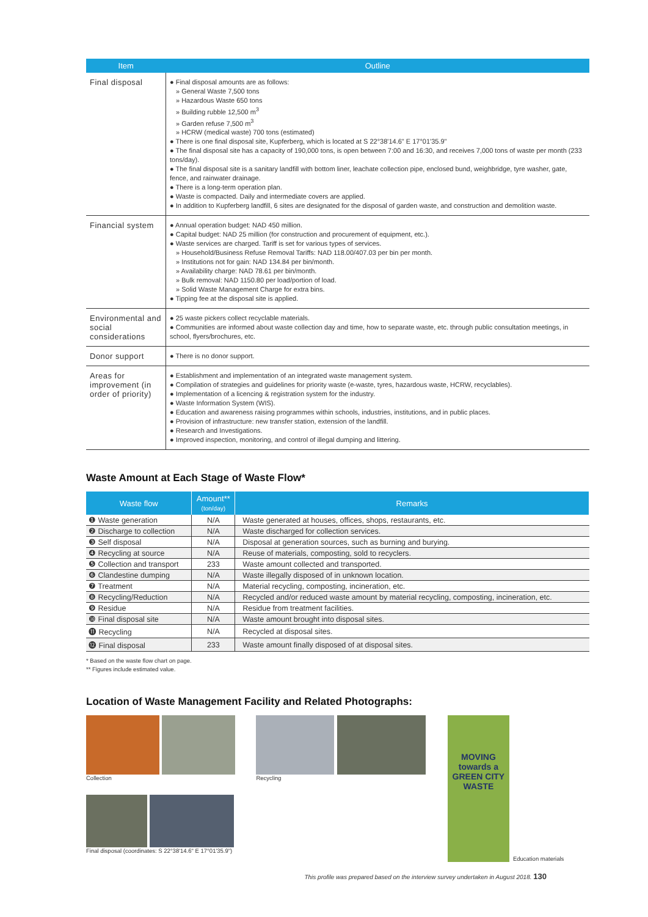| Item | Outline |
| --- | --- |
| Final disposal | ● Final disposal amounts are as follows: » General Waste 7,500 tons » Hazardous Waste 650 tons » Building rubble 12,500 m<sup>3</sup> » Garden refuse 7,500 m<sup>3</sup> » HCRW (medical waste) 700 tons (estimated) ● There is one final disposal site, Kupferberg, which is located at S 22°38'14.6" E 17°01'35.9" ● The final disposal site has a capacity of 190,000 tons, is open between 7:00 and 16:30, and receives 7,000 tons of waste per month (233 tons/day). ● The final disposal site is a sanitary landfill with bottom liner, leachate collection pipe, enclosed bund, weighbridge, tyre washer, gate, fence, and rainwater drainage. ● There is a long-term operation plan. ● Waste is compacted. Daily and intermediate covers are applied. ● In addition to Kupferberg landfill, 6 sites are designated for the disposal of garden waste, and construction and demolition waste. |
| Financial system | ● Annual operation budget: NAD 450 million. ● Capital budget: NAD 25 million (for construction and procurement of equipment, etc.). ● Waste services are charged. Tariff is set for various types of services. » Household/Business Refuse Removal Tariffs: NAD 118.00/407.03 per bin per month. » Institutions not for gain: NAD 134.84 per bin/month. » Availability charge: NAD 78.61 per bin/month. » Bulk removal: NAD 1150.80 per load/portion of load. » Solid Waste Management Charge for extra bins. ● Tipping fee at the disposal site is applied. |
| Environmental and social considerations | ● 25 waste pickers collect recyclable materials. ● Communities are informed about waste collection day and time, how to separate waste, etc. through public consultation meetings, in school, flyers/brochures, etc. |
| Donor support | ● There is no donor support. |
| Areas for improvement (in order of priority) | ● Establishment and implementation of an integrated waste management system. ● Compilation of strategies and guidelines for priority waste (e-waste, tyres, hazardous waste, HCRW, recyclables). ● Implementation of a licencing & registration system for the industry. ● Waste Information System (WIS). ● Education and awareness raising programmes within schools, industries, institutions, and in public places. ● Provision of infrastructure: new transfer station, extension of the landfill. ● Research and Investigations. ● Improved inspection, monitoring, and control of illegal dumping and littering. |
Waste Amount at Each Stage of Waste Flow*
| Waste flow | Amount** (ton/day) | Remarks |
| --- | --- | --- |
| ❶ Waste generation | N/A | Waste generated at houses, offices, shops, restaurants, etc. |
| ❷ Discharge to collection | N/A | Waste discharged for collection services. |
| ❸ Self disposal | N/A | Disposal at generation sources, such as burning and burying. |
| ❹ Recycling at source | N/A | Reuse of materials, composting, sold to recyclers. |
| ❺ Collection and transport | 233 | Waste amount collected and transported. |
| ❻ Clandestine dumping | N/A | Waste illegally disposed of in unknown location. |
| ❼ Treatment | N/A | Material recycling, composting, incineration, etc. |
| ❽ Recycling/Reduction | N/A | Recycled and/or reduced waste amount by material recycling, composting, incineration, etc. |
| ❾ Residue | N/A | Residue from treatment facilities. |
| ❿ Final disposal site | N/A | Waste amount brought into disposal sites. |
| ⓫ Recycling | N/A | Recycled at disposal sites. |
| ⓬ Final disposal | 233 | Waste amount finally disposed of at disposal sites. |
* Based on the waste flow chart on page.
** Figures include estimated value.
Location of Waste Management Facility and Related Photographs:
Collection
Final disposal (coordinates: S 22°38'14.6" E 17°01'35.9")
Recycling
MOVING towards a GREEN CITY
WASTE
Education materials
This profile was prepared based on the interview survey undertaken in August 2018. 130